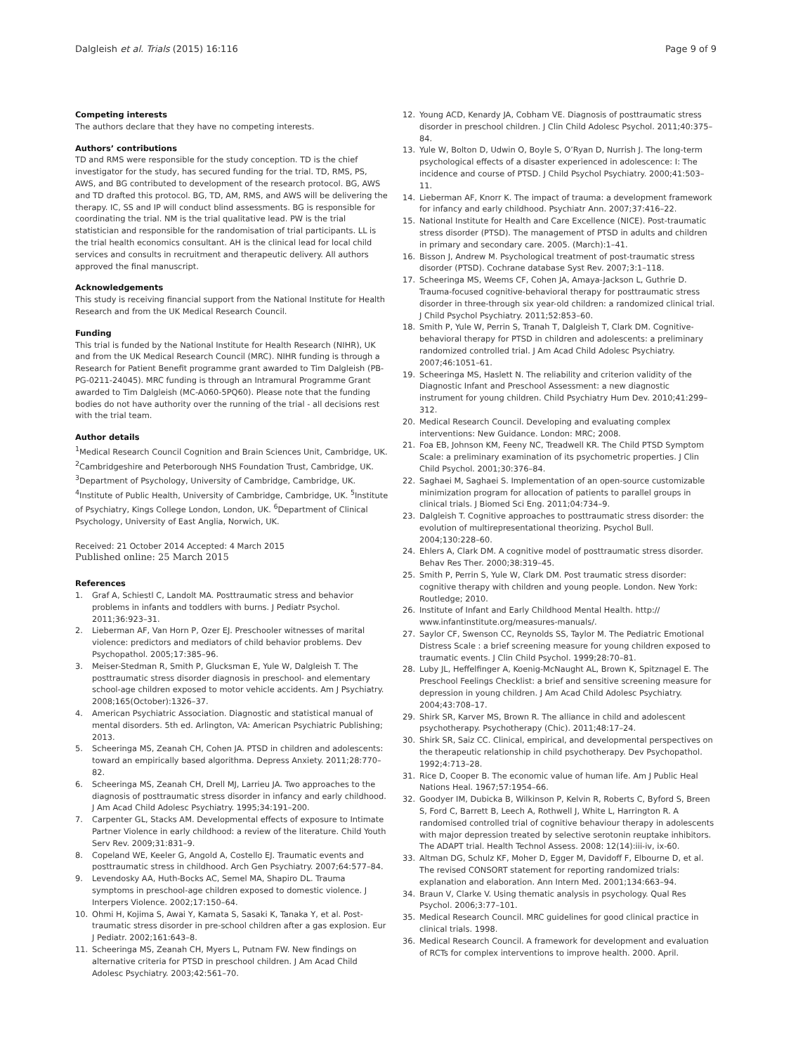Dalgleish et al. Trials (2015) 16:116 Page 9 of 9
Competing interests
The authors declare that they have no competing interests.
Authors’ contributions
TD and RMS were responsible for the study conception. TD is the chief investigator for the study, has secured funding for the trial. TD, RMS, PS, AWS, and BG contributed to development of the research protocol. BG, AWS and TD drafted this protocol. BG, TD, AM, RMS, and AWS will be delivering the therapy. IC, SS and IP will conduct blind assessments. BG is responsible for coordinating the trial. NM is the trial qualitative lead. PW is the trial statistician and responsible for the randomisation of trial participants. LL is the trial health economics consultant. AH is the clinical lead for local child services and consults in recruitment and therapeutic delivery. All authors approved the final manuscript.
Acknowledgements
This study is receiving financial support from the National Institute for Health Research and from the UK Medical Research Council.
Funding
This trial is funded by the National Institute for Health Research (NIHR), UK and from the UK Medical Research Council (MRC). NIHR funding is through a Research for Patient Benefit programme grant awarded to Tim Dalgleish (PB-PG-0211-24045). MRC funding is through an Intramural Programme Grant awarded to Tim Dalgleish (MC-A060-5PQ60). Please note that the funding bodies do not have authority over the running of the trial - all decisions rest with the trial team.
Author details
<sup>1</sup> Medical Research Council Cognition and Brain Sciences Unit, Cambridge, UK. <sup>2</sup>Cambridgeshire and Peterborough NHS Foundation Trust, Cambridge, UK. <sup>3</sup>Department of Psychology, University of Cambridge, Cambridge, UK. <sup>4</sup>Institute of Public Health, University of Cambridge, Cambridge, UK. <sup>5</sup>Institute of Psychiatry, Kings College London, London, UK. <sup>6</sup>Department of Clinical Psychology, University of East Anglia, Norwich, UK.
Received: 21 October 2014 Accepted: 4 March 2015
Published online: 25 March 2015
References
1. Graf A, Schiestl C, Landolt MA. Posttraumatic stress and behavior problems in infants and toddlers with burns. J Pediatr Psychol. 2011;36:923–31.
2. Lieberman AF, Van Horn P, Ozer EJ. Preschooler witnesses of marital violence: predictors and mediators of child behavior problems. Dev Psychopathol. 2005;17:385–96.
3. Meiser-Stedman R, Smith P, Glucksman E, Yule W, Dalgleish T. The posttraumatic stress disorder diagnosis in preschool- and elementary school-age children exposed to motor vehicle accidents. Am J Psychiatry. 2008;165(October):1326–37.
4. American Psychiatric Association. Diagnostic and statistical manual of mental disorders. 5th ed. Arlington, VA: American Psychiatric Publishing; 2013.
5. Scheeringa MS, Zeanah CH, Cohen JA. PTSD in children and adolescents: toward an empirically based algorithma. Depress Anxiety. 2011;28:770–82.
6. Scheeringa MS, Zeanah CH, Drell MJ, Larrieu JA. Two approaches to the diagnosis of posttraumatic stress disorder in infancy and early childhood. J Am Acad Child Adolesc Psychiatry. 1995;34:191–200.
7. Carpenter GL, Stacks AM. Developmental effects of exposure to Intimate Partner Violence in early childhood: a review of the literature. Child Youth Serv Rev. 2009;31:831–9.
8. Copeland WE, Keeler G, Angold A, Costello EJ. Traumatic events and posttraumatic stress in childhood. Arch Gen Psychiatry. 2007;64:577–84.
9. Levendosky AA, Huth-Bocks AC, Semel MA, Shapiro DL. Trauma symptoms in preschool-age children exposed to domestic violence. J Interpers Violence. 2002;17:150–64.
10. Ohmi H, Kojima S, Awai Y, Kamata S, Sasaki K, Tanaka Y, et al. Post-traumatic stress disorder in pre-school children after a gas explosion. Eur J Pediatr. 2002;161:643–8.
11. Scheeringa MS, Zeanah CH, Myers L, Putnam FW. New findings on alternative criteria for PTSD in preschool children. J Am Acad Child Adolesc Psychiatry. 2003;42:561–70.
12. Young ACD, Kenardy JA, Cobham VE. Diagnosis of posttraumatic stress disorder in preschool children. J Clin Child Adolesc Psychol. 2011;40:375–84.
13. Yule W, Bolton D, Udwin O, Boyle S, O’Ryan D, Nurrish J. The long-term psychological effects of a disaster experienced in adolescence: I: The incidence and course of PTSD. J Child Psychol Psychiatry. 2000;41:503–11.
14. Lieberman AF, Knorr K. The impact of trauma: a development framework for infancy and early childhood. Psychiatr Ann. 2007;37:416–22.
15. National Institute for Health and Care Excellence (NICE). Post-traumatic stress disorder (PTSD). The management of PTSD in adults and children in primary and secondary care. 2005. (March):1–41.
16. Bisson J, Andrew M. Psychological treatment of post-traumatic stress disorder (PTSD). Cochrane database Syst Rev. 2007;3:1–118.
17. Scheeringa MS, Weems CF, Cohen JA, Amaya-Jackson L, Guthrie D. Trauma-focused cognitive-behavioral therapy for posttraumatic stress disorder in three-through six year-old children: a randomized clinical trial. J Child Psychol Psychiatry. 2011;52:853–60.
18. Smith P, Yule W, Perrin S, Tranah T, Dalgleish T, Clark DM. Cognitive-behavioral therapy for PTSD in children and adolescents: a preliminary randomized controlled trial. J Am Acad Child Adolesc Psychiatry. 2007;46:1051–61.
19. Scheeringa MS, Haslett N. The reliability and criterion validity of the Diagnostic Infant and Preschool Assessment: a new diagnostic instrument for young children. Child Psychiatry Hum Dev. 2010;41:299–312.
20. Medical Research Council. Developing and evaluating complex interventions: New Guidance. London: MRC; 2008.
21. Foa EB, Johnson KM, Feeny NC, Treadwell KR. The Child PTSD Symptom Scale: a preliminary examination of its psychometric properties. J Clin Child Psychol. 2001;30:376–84.
22. Saghaei M, Saghaei S. Implementation of an open-source customizable minimization program for allocation of patients to parallel groups in clinical trials. J Biomed Sci Eng. 2011;04:734–9.
23. Dalgleish T. Cognitive approaches to posttraumatic stress disorder: the evolution of multirepresentational theorizing. Psychol Bull. 2004;130:228–60.
24. Ehlers A, Clark DM. A cognitive model of posttraumatic stress disorder. Behav Res Ther. 2000;38:319–45.
25. Smith P, Perrin S, Yule W, Clark DM. Post traumatic stress disorder: cognitive therapy with children and young people. London. New York: Routledge; 2010.
26. Institute of Infant and Early Childhood Mental Health. http:// www.infantinstitute.org/measures-manuals/.
27. Saylor CF, Swenson CC, Reynolds SS, Taylor M. The Pediatric Emotional Distress Scale : a brief screening measure for young children exposed to traumatic events. J Clin Child Psychol. 1999;28:70–81.
28. Luby JL, Heffelfinger A, Koenig-McNaught AL, Brown K, Spitznagel E. The Preschool Feelings Checklist: a brief and sensitive screening measure for depression in young children. J Am Acad Child Adolesc Psychiatry. 2004;43:708–17.
29. Shirk SR, Karver MS, Brown R. The alliance in child and adolescent psychotherapy. Psychotherapy (Chic). 2011;48:17–24.
30. Shirk SR, Saiz CC. Clinical, empirical, and developmental perspectives on the therapeutic relationship in child psychotherapy. Dev Psychopathol. 1992;4:713–28.
31. Rice D, Cooper B. The economic value of human life. Am J Public Heal Nations Heal. 1967;57:1954–66.
32. Goodyer IM, Dubicka B, Wilkinson P, Kelvin R, Roberts C, Byford S, Breen S, Ford C, Barrett B, Leech A, Rothwell J, White L, Harrington R. A randomised controlled trial of cognitive behaviour therapy in adolescents with major depression treated by selective serotonin reuptake inhibitors. The ADAPT trial. Health Technol Assess. 2008: 12(14):iii-iv, ix-60.
33. Altman DG, Schulz KF, Moher D, Egger M, Davidoff F, Elbourne D, et al. The revised CONSORT statement for reporting randomized trials: explanation and elaboration. Ann Intern Med. 2001;134:663–94.
34. Braun V, Clarke V. Using thematic analysis in psychology. Qual Res Psychol. 2006;3:77–101.
35. Medical Research Council. MRC guidelines for good clinical practice in clinical trials. 1998.
36. Medical Research Council. A framework for development and evaluation of RCTs for complex interventions to improve health. 2000. April.